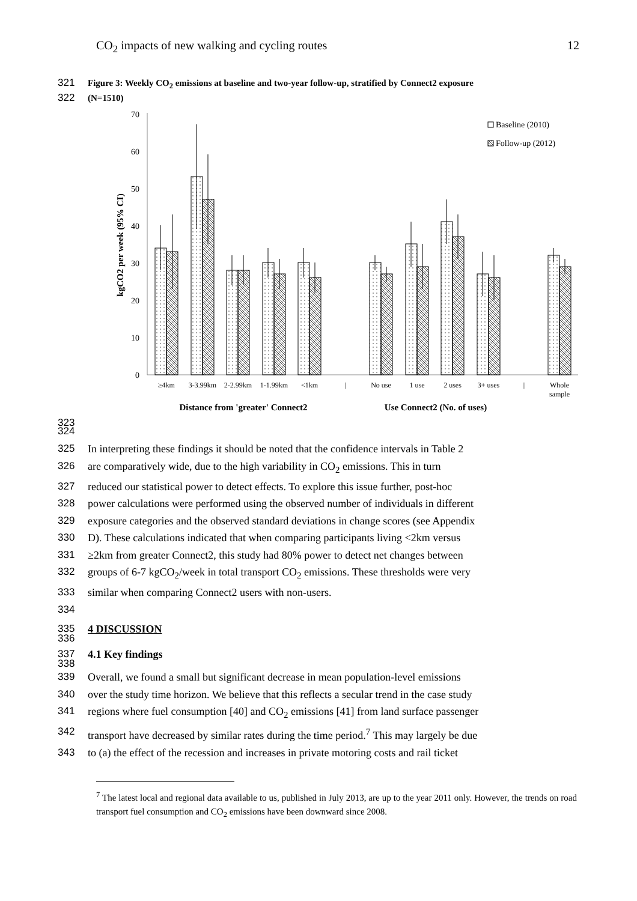CO<sub>2</sub> impacts of new walking and cycling routes 12
321 Figure 3: Weekly CO<sub>2</sub> emissions at baseline and two-year follow-up, stratified by Connect2 exposure
322 (N=1510)
0
10
20
30
40
50
60
70
kgCO2 per week (95% CI)
Baseline (2010)
Follow-up (2012)
≥4km
3-3.99km
2-2.99km
1-1.99km
<1km
|
No use
1 use
2 uses
3+ uses
|
Whole
sample
Distance from 'greater' Connect2
Use Connect2 (No. of uses)
323
324
325 In interpreting these findings it should be noted that the confidence intervals in Table 2
326 are comparatively wide, due to the high variability in CO<sub>2</sub> emissions. This in turn
327 reduced our statistical power to detect effects. To explore this issue further, post-hoc
328 power calculations were performed using the observed number of individuals in different
329 exposure categories and the observed standard deviations in change scores (see Appendix
330 D). These calculations indicated that when comparing participants living <2km versus
331 ≥2km from greater Connect2, this study had 80% power to detect net changes between
332 groups of 6-7 kgCO<sub>2</sub>/week in total transport CO<sub>2</sub> emissions. These thresholds were very
333 similar when comparing Connect2 users with non-users.
334
335 4 DISCUSSION
336
337 4.1 Key findings
338
339 Overall, we found a small but significant decrease in mean population-level emissions
340 over the study time horizon. We believe that this reflects a secular trend in the case study
341 regions where fuel consumption [40] and CO<sub>2</sub> emissions [41] from land surface passenger
342 transport have decreased by similar rates during the time period.<sup>7</sup> This may largely be due
343 to (a) the effect of the recession and increases in private motoring costs and rail ticket
<sup>7</sup> The latest local and regional data available to us, published in July 2013, are up to the year 2011 only. However, the trends on road transport fuel consumption and CO<sub>2</sub> emissions have been downward since 2008.